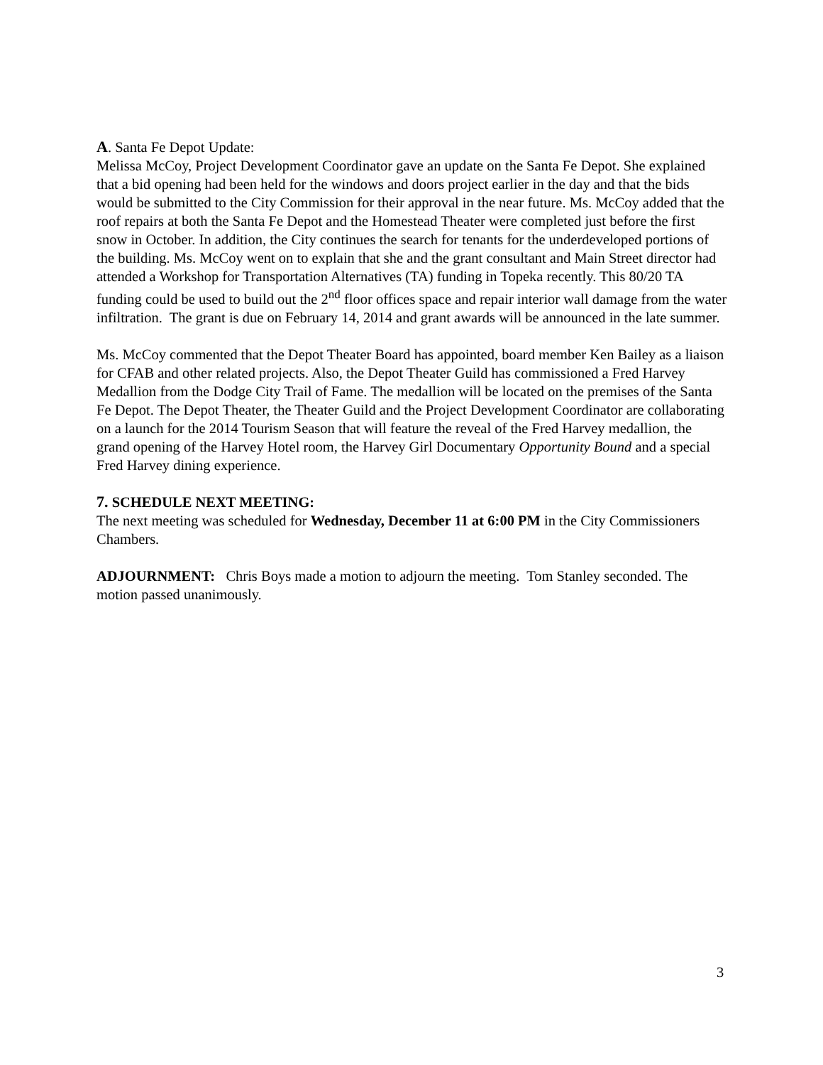A. Santa Fe Depot Update:
Melissa McCoy, Project Development Coordinator gave an update on the Santa Fe Depot. She explained that a bid opening had been held for the windows and doors project earlier in the day and that the bids would be submitted to the City Commission for their approval in the near future. Ms. McCoy added that the roof repairs at both the Santa Fe Depot and the Homestead Theater were completed just before the first snow in October. In addition, the City continues the search for tenants for the underdeveloped portions of the building. Ms. McCoy went on to explain that she and the grant consultant and Main Street director had attended a Workshop for Transportation Alternatives (TA) funding in Topeka recently. This 80/20 TA funding could be used to build out the 2<sup>nd</sup> floor offices space and repair interior wall damage from the water infiltration. The grant is due on February 14, 2014 and grant awards will be announced in the late summer.
Ms. McCoy commented that the Depot Theater Board has appointed, board member Ken Bailey as a liaison for CFAB and other related projects. Also, the Depot Theater Guild has commissioned a Fred Harvey Medallion from the Dodge City Trail of Fame. The medallion will be located on the premises of the Santa Fe Depot. The Depot Theater, the Theater Guild and the Project Development Coordinator are collaborating on a launch for the 2014 Tourism Season that will feature the reveal of the Fred Harvey medallion, the grand opening of the Harvey Hotel room, the Harvey Girl Documentary Opportunity Bound and a special Fred Harvey dining experience.
7. SCHEDULE NEXT MEETING:
The next meeting was scheduled for Wednesday, December 11 at 6:00 PM in the City Commissioners Chambers.
ADJOURNMENT: Chris Boys made a motion to adjourn the meeting. Tom Stanley seconded. The motion passed unanimously.
3